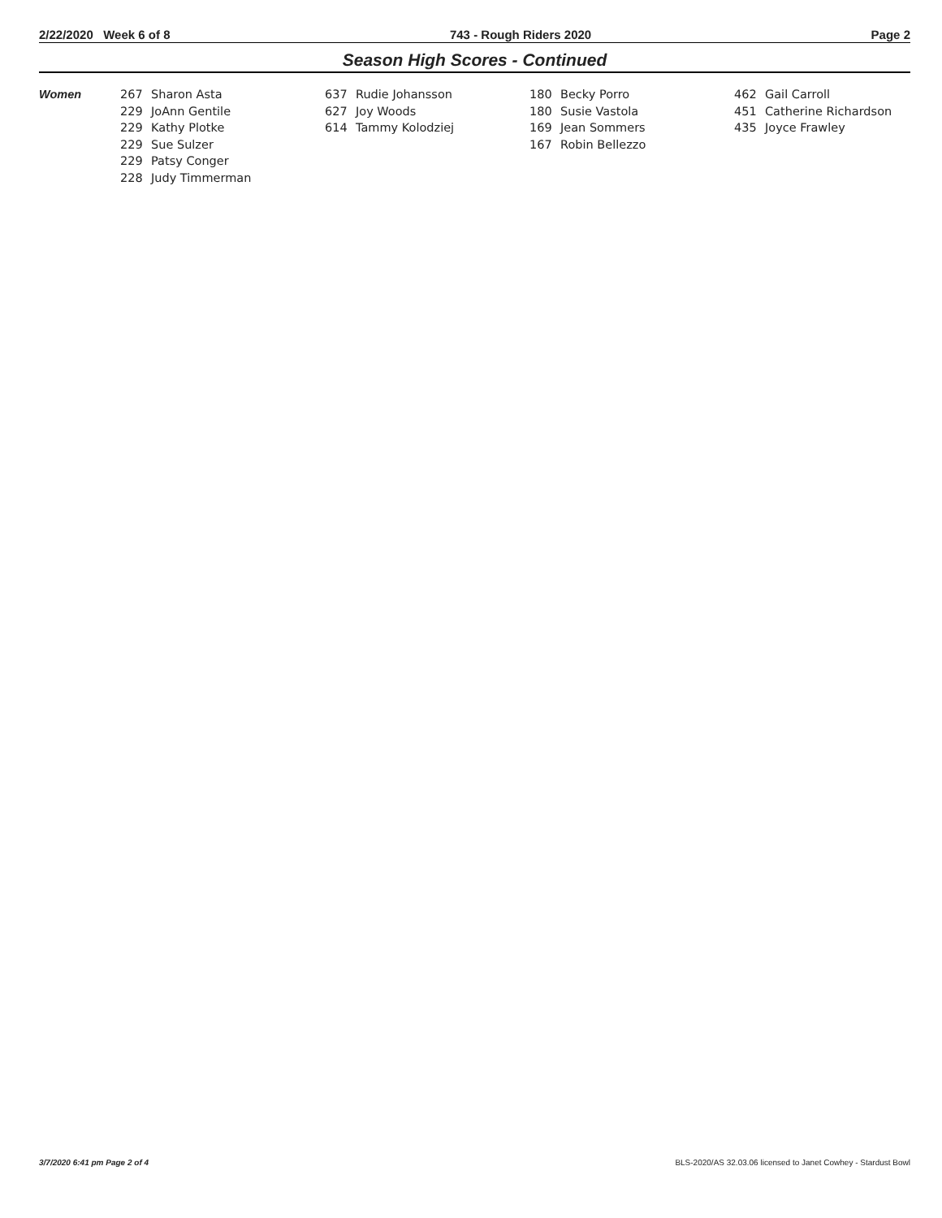2/22/2020 Week 6 of 8 743 - Rough Riders 2020 Page 2
Season High Scores - Continued
| Women | 267 | Sharon Asta | 637 | Rudie Johansson | 180 | Becky Porro | 462 | Gail Carroll |
| | 229 | JoAnn Gentile | 627 | Joy Woods | 180 | Susie Vastola | 451 | Catherine Richardson |
| | 229 | Kathy Plotke | 614 | Tammy Kolodziej | 169 | Jean Sommers | 435 | Joyce Frawley |
| | 229 | Sue Sulzer | | | 167 | Robin Bellezzo | | |
| | 229 | Patsy Conger | | | | | | |
| | 228 | Judy Timmerman | | | | | | |
3/7/2020 6:41 pm Page 2 of 4 BLS-2020/AS 32.03.06 licensed to Janet Cowhey - Stardust Bowl